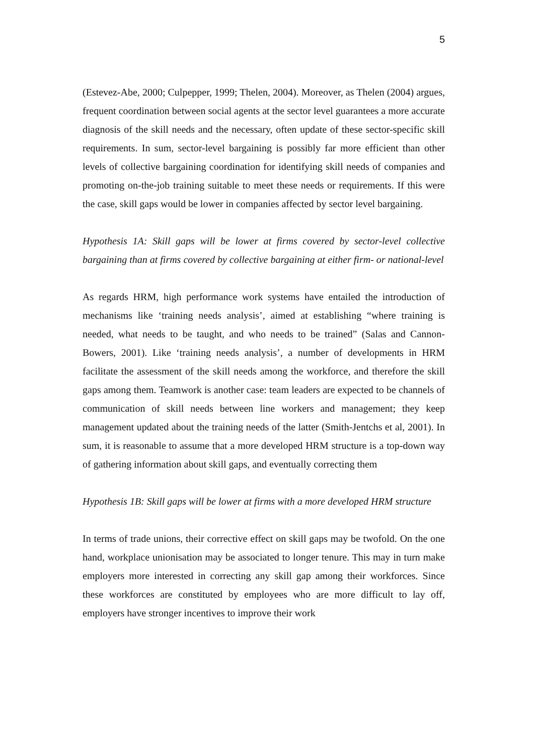5
(Estevez-Abe, 2000; Culpepper, 1999; Thelen, 2004). Moreover, as Thelen (2004) argues, frequent coordination between social agents at the sector level guarantees a more accurate diagnosis of the skill needs and the necessary, often update of these sector-specific skill requirements. In sum, sector-level bargaining is possibly far more efficient than other levels of collective bargaining coordination for identifying skill needs of companies and promoting on-the-job training suitable to meet these needs or requirements. If this were the case, skill gaps would be lower in companies affected by sector level bargaining.
Hypothesis 1A: Skill gaps will be lower at firms covered by sector-level collective bargaining than at firms covered by collective bargaining at either firm- or national-level
As regards HRM, high performance work systems have entailed the introduction of mechanisms like ‘training needs analysis’, aimed at establishing “where training is needed, what needs to be taught, and who needs to be trained” (Salas and Cannon-Bowers, 2001). Like ‘training needs analysis’, a number of developments in HRM facilitate the assessment of the skill needs among the workforce, and therefore the skill gaps among them. Teamwork is another case: team leaders are expected to be channels of communication of skill needs between line workers and management; they keep management updated about the training needs of the latter (Smith-Jentchs et al, 2001). In sum, it is reasonable to assume that a more developed HRM structure is a top-down way of gathering information about skill gaps, and eventually correcting them
Hypothesis 1B: Skill gaps will be lower at firms with a more developed HRM structure
In terms of trade unions, their corrective effect on skill gaps may be twofold. On the one hand, workplace unionisation may be associated to longer tenure. This may in turn make employers more interested in correcting any skill gap among their workforces. Since these workforces are constituted by employees who are more difficult to lay off, employers have stronger incentives to improve their work